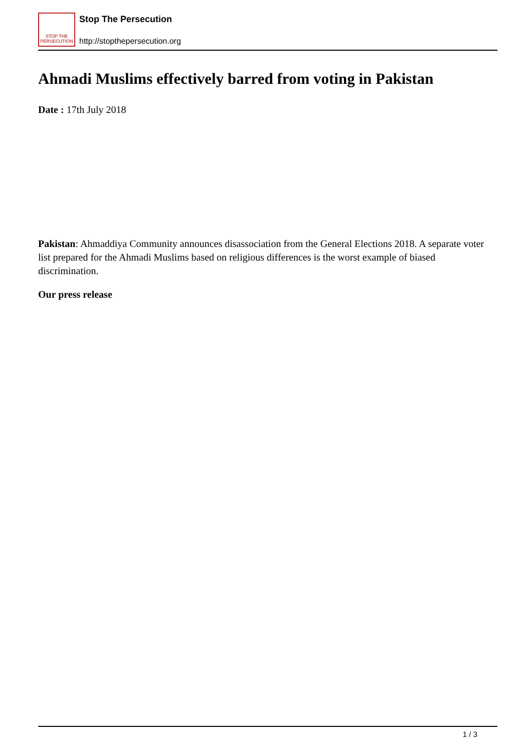STOP THE
PERSECUTION
Stop The Persecution
http://stopthepersecution.org
Ahmadi Muslims effectively barred from voting in Pakistan
Date : 17th July 2018
Pakistan: Ahmaddiya Community announces disassociation from the General Elections 2018. A separate voter list prepared for the Ahmadi Muslims based on religious differences is the worst example of biased discrimination.
Our press release
1 / 3